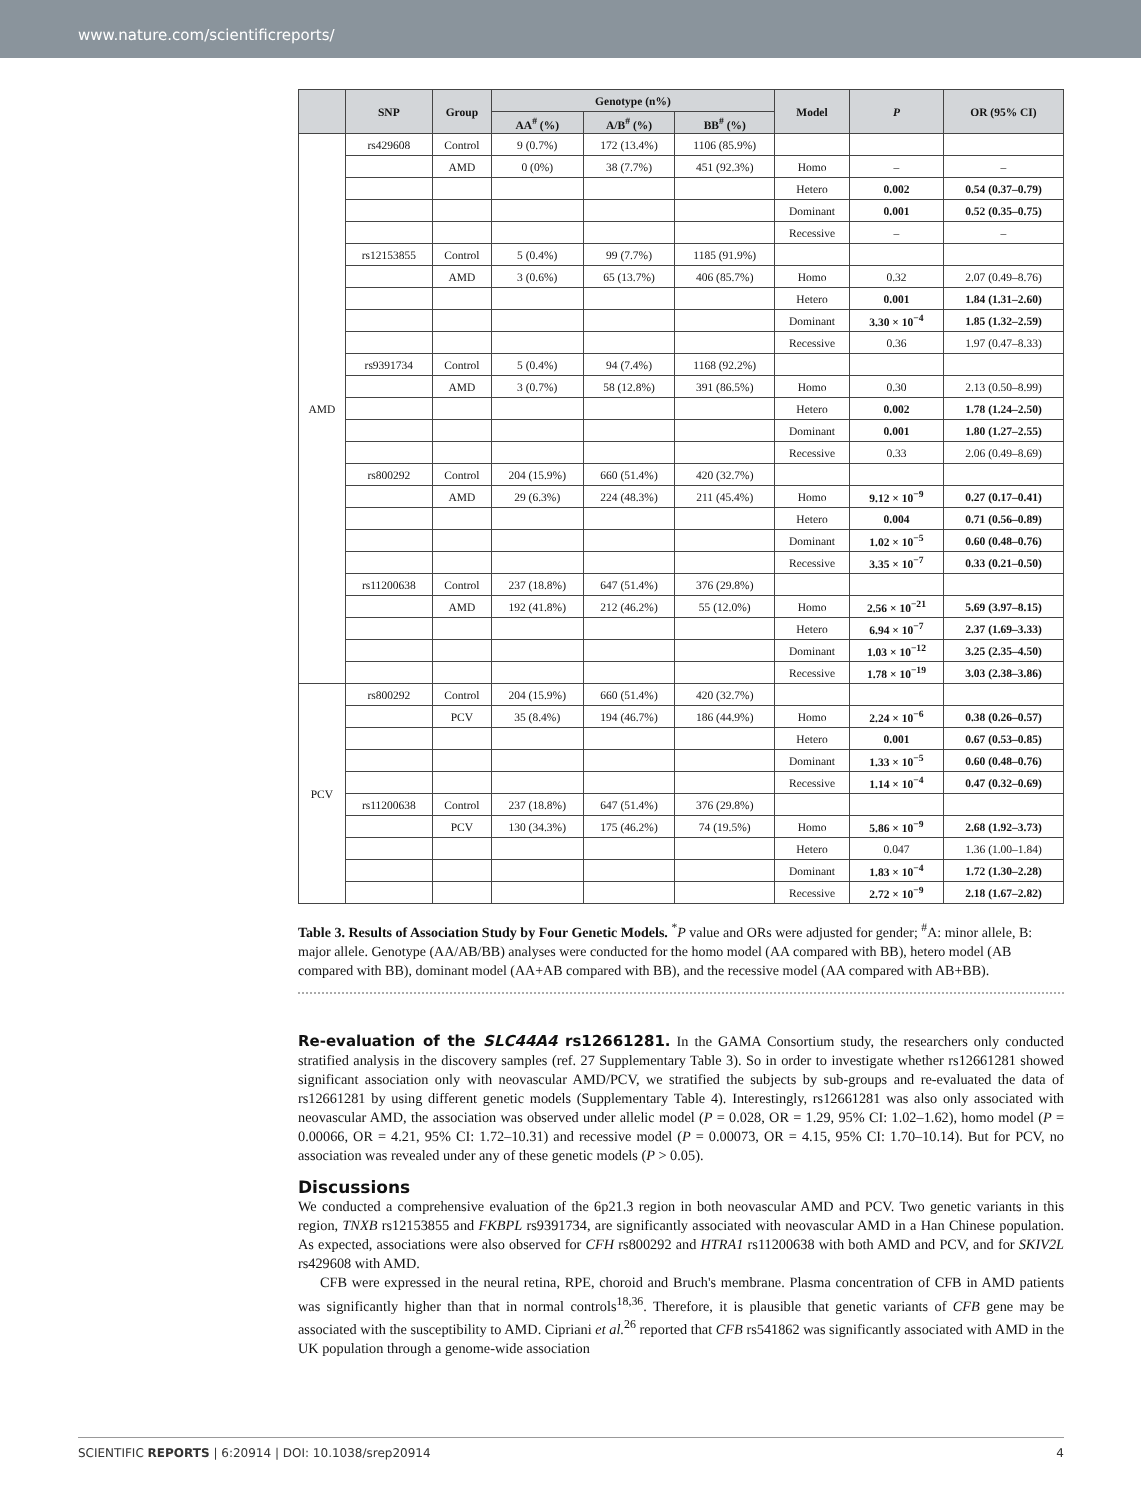www.nature.com/scientificreports/
| | SNP | Group | Genotype (n%) | | | Model | P | OR (95% CI) |
| --- | --- | --- | --- | --- | --- | --- | --- | --- |
| | | | AA<sup>#</sup> (%) | A/B<sup>#</sup> (%) | BB<sup>#</sup> (%) | | | |
| AMD | rs429608 | Control | 9 (0.7%) | 172 (13.4%) | 1106 (85.9%) | | | |
| | | AMD | 0 (0%) | 38 (7.7%) | 451 (92.3%) | Homo | – | – |
| | | | | | | Hetero | 0.002 | 0.54 (0.37–0.79) |
| | | | | | | Dominant | 0.001 | 0.52 (0.35–0.75) |
| | | | | | | Recessive | – | – |
| | rs12153855 | Control | 5 (0.4%) | 99 (7.7%) | 1185 (91.9%) | | | |
| | | AMD | 3 (0.6%) | 65 (13.7%) | 406 (85.7%) | Homo | 0.32 | 2.07 (0.49–8.76) |
| | | | | | | Hetero | 0.001 | 1.84 (1.31–2.60) |
| | | | | | | Dominant | 3.30 × 10<sup>−4</sup> | 1.85 (1.32–2.59) |
| | | | | | | Recessive | 0.36 | 1.97 (0.47–8.33) |
| | rs9391734 | Control | 5 (0.4%) | 94 (7.4%) | 1168 (92.2%) | | | |
| | | AMD | 3 (0.7%) | 58 (12.8%) | 391 (86.5%) | Homo | 0.30 | 2.13 (0.50–8.99) |
| | | | | | | Hetero | 0.002 | 1.78 (1.24–2.50) |
| | | | | | | Dominant | 0.001 | 1.80 (1.27–2.55) |
| | | | | | | Recessive | 0.33 | 2.06 (0.49–8.69) |
| | rs800292 | Control | 204 (15.9%) | 660 (51.4%) | 420 (32.7%) | | | |
| | | AMD | 29 (6.3%) | 224 (48.3%) | 211 (45.4%) | Homo | 9.12 × 10<sup>−9</sup> | 0.27 (0.17–0.41) |
| | | | | | | Hetero | 0.004 | 0.71 (0.56–0.89) |
| | | | | | | Dominant | 1.02 × 10<sup>−5</sup> | 0.60 (0.48–0.76) |
| | | | | | | Recessive | 3.35 × 10<sup>−7</sup> | 0.33 (0.21–0.50) |
| | rs11200638 | Control | 237 (18.8%) | 647 (51.4%) | 376 (29.8%) | | | |
| | | AMD | 192 (41.8%) | 212 (46.2%) | 55 (12.0%) | Homo | 2.56 × 10<sup>−21</sup> | 5.69 (3.97–8.15) |
| | | | | | | Hetero | 6.94 × 10<sup>−7</sup> | 2.37 (1.69–3.33) |
| | | | | | | Dominant | 1.03 × 10<sup>−12</sup> | 3.25 (2.35–4.50) |
| | | | | | | Recessive | 1.78 × 10<sup>−19</sup> | 3.03 (2.38–3.86) |
| PCV | rs800292 | Control | 204 (15.9%) | 660 (51.4%) | 420 (32.7%) | | | |
| | | PCV | 35 (8.4%) | 194 (46.7%) | 186 (44.9%) | Homo | 2.24 × 10<sup>−6</sup> | 0.38 (0.26–0.57) |
| | | | | | | Hetero | 0.001 | 0.67 (0.53–0.85) |
| | | | | | | Dominant | 1.33 × 10<sup>−5</sup> | 0.60 (0.48–0.76) |
| | | | | | | Recessive | 1.14 × 10<sup>−4</sup> | 0.47 (0.32–0.69) |
| | rs11200638 | Control | 237 (18.8%) | 647 (51.4%) | 376 (29.8%) | | | |
| | | PCV | 130 (34.3%) | 175 (46.2%) | 74 (19.5%) | Homo | 5.86 × 10<sup>−9</sup> | 2.68 (1.92–3.73) |
| | | | | | | Hetero | 0.047 | 1.36 (1.00–1.84) |
| | | | | | | Dominant | 1.83 × 10<sup>−4</sup> | 1.72 (1.30–2.28) |
| | | | | | | Recessive | 2.72 × 10<sup>−9</sup> | 2.18 (1.67–2.82) |
Table 3. Results of Association Study by Four Genetic Models. <sup>*</sup>P value and ORs were adjusted for gender; <sup>#</sup>A: minor allele, B: major allele. Genotype (AA/AB/BB) analyses were conducted for the homo model (AA compared with BB), hetero model (AB compared with BB), dominant model (AA+AB compared with BB), and the recessive model (AA compared with AB+BB).
Re-evaluation of the SLC44A4 rs12661281. In the GAMA Consortium study, the researchers only conducted stratified analysis in the discovery samples (ref. 27 Supplementary Table 3). So in order to investigate whether rs12661281 showed significant association only with neovascular AMD/PCV, we stratified the subjects by sub-groups and re-evaluated the data of rs12661281 by using different genetic models (Supplementary Table 4). Interestingly, rs12661281 was also only associated with neovascular AMD, the association was observed under allelic model (P = 0.028, OR = 1.29, 95% CI: 1.02–1.62), homo model (P = 0.00066, OR = 4.21, 95% CI: 1.72–10.31) and recessive model (P = 0.00073, OR = 4.15, 95% CI: 1.70–10.14). But for PCV, no association was revealed under any of these genetic models (P > 0.05).
Discussions
We conducted a comprehensive evaluation of the 6p21.3 region in both neovascular AMD and PCV. Two genetic variants in this region, TNXB rs12153855 and FKBPL rs9391734, are significantly associated with neovascular AMD in a Han Chinese population. As expected, associations were also observed for CFH rs800292 and HTRA1 rs11200638 with both AMD and PCV, and for SKIV2L rs429608 with AMD.
CFB were expressed in the neural retina, RPE, choroid and Bruch's membrane. Plasma concentration of CFB in AMD patients was significantly higher than that in normal controls<sup>18,36</sup>. Therefore, it is plausible that genetic variants of CFB gene may be associated with the susceptibility to AMD. Cipriani et al.<sup>26</sup> reported that CFB rs541862 was significantly associated with AMD in the UK population through a genome-wide association
SCIENTIFIC REPORTS | 6:20914 | DOI: 10.1038/srep20914 4